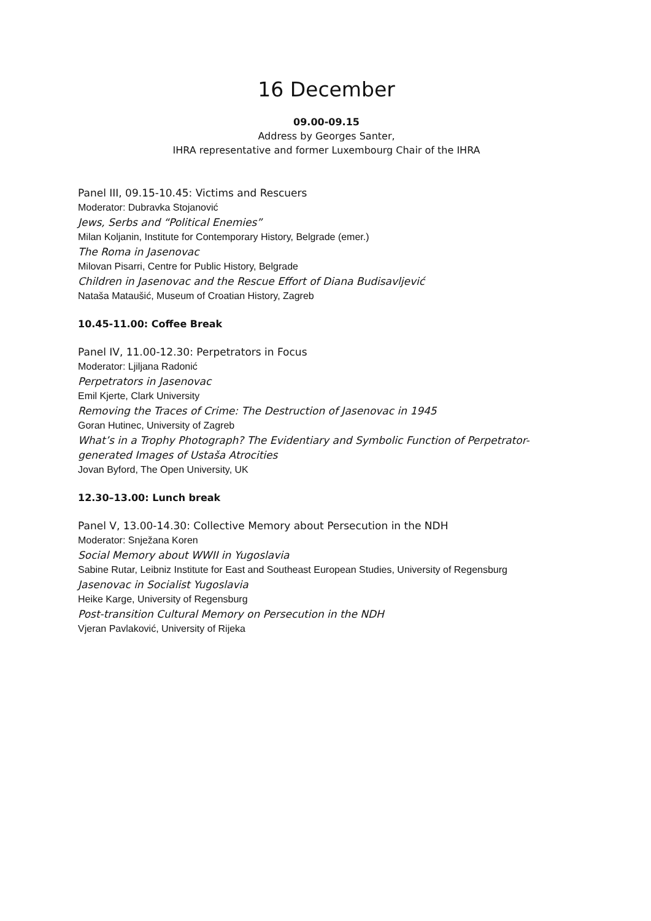16 December
09.00-09.15
Address by Georges Santer,
IHRA representative and former Luxembourg Chair of the IHRA
Panel III, 09.15-10.45: Victims and Rescuers
Moderator: Dubravka Stojanović
Jews, Serbs and “Political Enemies”
Milan Koljanin, Institute for Contemporary History, Belgrade (emer.)
The Roma in Jasenovac
Milovan Pisarri, Centre for Public History, Belgrade
Children in Jasenovac and the Rescue Effort of Diana Budisavljević
Nataša Mataušić, Museum of Croatian History, Zagreb
10.45-11.00: Coffee Break
Panel IV, 11.00-12.30: Perpetrators in Focus
Moderator: Ljiljana Radonić
Perpetrators in Jasenovac
Emil Kjerte, Clark University
Removing the Traces of Crime: The Destruction of Jasenovac in 1945
Goran Hutinec, University of Zagreb
What’s in a Trophy Photograph? The Evidentiary and Symbolic Function of Perpetrator-generated Images of Ustaša Atrocities
Jovan Byford, The Open University, UK
12.30–13.00: Lunch break
Panel V, 13.00-14.30: Collective Memory about Persecution in the NDH
Moderator: Snježana Koren
Social Memory about WWII in Yugoslavia
Sabine Rutar, Leibniz Institute for East and Southeast European Studies, University of Regensburg
Jasenovac in Socialist Yugoslavia
Heike Karge, University of Regensburg
Post-transition Cultural Memory on Persecution in the NDH
Vjeran Pavlaković, University of Rijeka